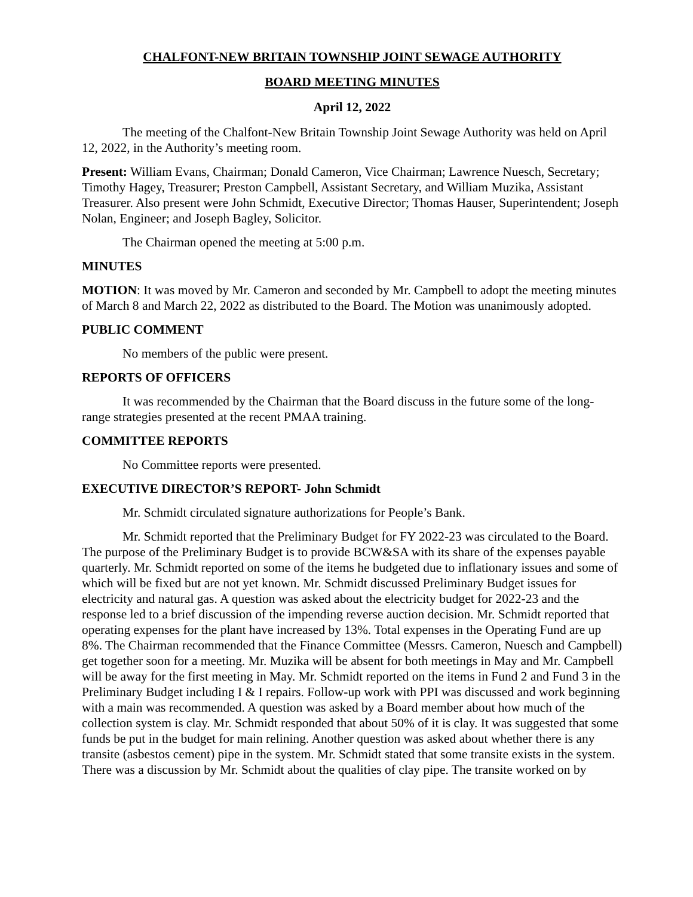CHALFONT-NEW BRITAIN TOWNSHIP JOINT SEWAGE AUTHORITY
BOARD MEETING MINUTES
April 12, 2022
The meeting of the Chalfont-New Britain Township Joint Sewage Authority was held on April 12, 2022, in the Authority’s meeting room.
Present: William Evans, Chairman; Donald Cameron, Vice Chairman; Lawrence Nuesch, Secretary; Timothy Hagey, Treasurer; Preston Campbell, Assistant Secretary, and William Muzika, Assistant Treasurer. Also present were John Schmidt, Executive Director; Thomas Hauser, Superintendent; Joseph Nolan, Engineer; and Joseph Bagley, Solicitor.
The Chairman opened the meeting at 5:00 p.m.
MINUTES
MOTION: It was moved by Mr. Cameron and seconded by Mr. Campbell to adopt the meeting minutes of March 8 and March 22, 2022 as distributed to the Board. The Motion was unanimously adopted.
PUBLIC COMMENT
No members of the public were present.
REPORTS OF OFFICERS
It was recommended by the Chairman that the Board discuss in the future some of the long-range strategies presented at the recent PMAA training.
COMMITTEE REPORTS
No Committee reports were presented.
EXECUTIVE DIRECTOR’S REPORT- John Schmidt
Mr. Schmidt circulated signature authorizations for People’s Bank.
Mr. Schmidt reported that the Preliminary Budget for FY 2022-23 was circulated to the Board. The purpose of the Preliminary Budget is to provide BCW&SA with its share of the expenses payable quarterly. Mr. Schmidt reported on some of the items he budgeted due to inflationary issues and some of which will be fixed but are not yet known. Mr. Schmidt discussed Preliminary Budget issues for electricity and natural gas. A question was asked about the electricity budget for 2022-23 and the response led to a brief discussion of the impending reverse auction decision. Mr. Schmidt reported that operating expenses for the plant have increased by 13%. Total expenses in the Operating Fund are up 8%. The Chairman recommended that the Finance Committee (Messrs. Cameron, Nuesch and Campbell) get together soon for a meeting. Mr. Muzika will be absent for both meetings in May and Mr. Campbell will be away for the first meeting in May. Mr. Schmidt reported on the items in Fund 2 and Fund 3 in the Preliminary Budget including I & I repairs. Follow-up work with PPI was discussed and work beginning with a main was recommended. A question was asked by a Board member about how much of the collection system is clay. Mr. Schmidt responded that about 50% of it is clay. It was suggested that some funds be put in the budget for main relining. Another question was asked about whether there is any transite (asbestos cement) pipe in the system. Mr. Schmidt stated that some transite exists in the system. There was a discussion by Mr. Schmidt about the qualities of clay pipe. The transite worked on by